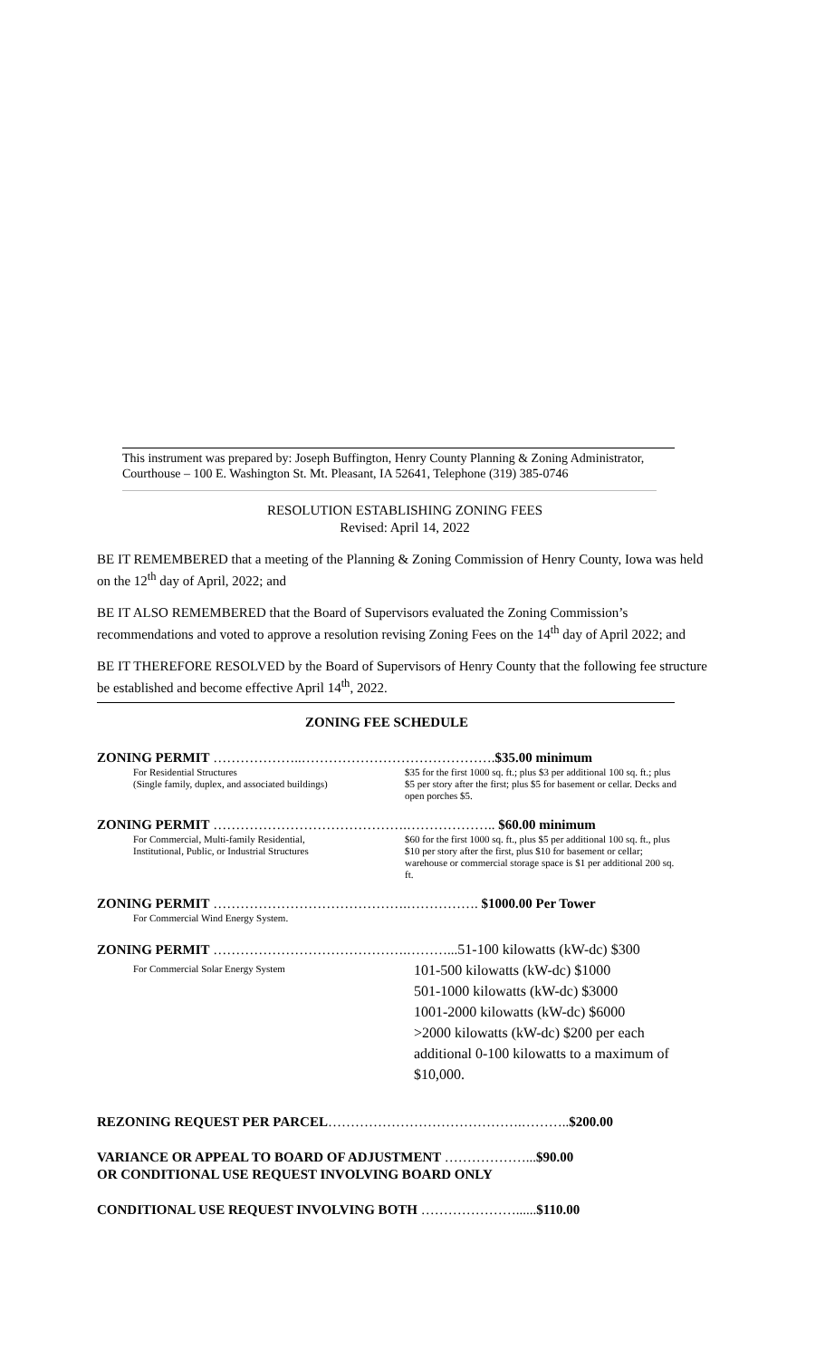This instrument was prepared by: Joseph Buffington, Henry County Planning & Zoning Administrator, Courthouse – 100 E. Washington St. Mt. Pleasant, IA 52641, Telephone (319) 385-0746
RESOLUTION ESTABLISHING ZONING FEES
Revised: April 14, 2022
BE IT REMEMBERED that a meeting of the Planning & Zoning Commission of Henry County, Iowa was held on the 12<sup>th</sup> day of April, 2022; and
BE IT ALSO REMEMBERED that the Board of Supervisors evaluated the Zoning Commission’s recommendations and voted to approve a resolution revising Zoning Fees on the 14<sup>th</sup> day of April 2022; and
BE IT THEREFORE RESOLVED by the Board of Supervisors of Henry County that the following fee structure be established and become effective April 14<sup>th</sup>, 2022.
ZONING FEE SCHEDULE
ZONING PERMIT ………………..…………………………………….$35.00 minimum
For Residential Structures
(Single family, duplex, and associated buildings)
$35 for the first 1000 sq. ft.; plus $3 per additional 100 sq. ft.; plus $5 per story after the first; plus $5 for basement or cellar. Decks and open porches $5.
ZONING PERMIT …………………………………….……………….. $60.00 minimum
For Commercial, Multi-family Residential,
Institutional, Public, or Industrial Structures
$60 for the first 1000 sq. ft., plus $5 per additional 100 sq. ft., plus $10 per story after the first, plus $10 for basement or cellar; warehouse or commercial storage space is $1 per additional 200 sq. ft.
ZONING PERMIT …………………………………….……………. $1000.00 Per Tower
For Commercial Wind Energy System.
ZONING PERMIT …………………………………….………...51-100 kilowatts (kW-dc) $300
For Commercial Solar Energy System
101-500 kilowatts (kW-dc) $1000
501-1000 kilowatts (kW-dc) $3000
1001-2000 kilowatts (kW-dc) $6000
>2000 kilowatts (kW-dc) $200 per each additional 0-100 kilowatts to a maximum of $10,000.
REZONING REQUEST PER PARCEL…………………………………….………..$200.00
VARIANCE OR APPEAL TO BOARD OF ADJUSTMENT ………………...$90.00
OR CONDITIONAL USE REQUEST INVOLVING BOARD ONLY
CONDITIONAL USE REQUEST INVOLVING BOTH …………………......$110.00